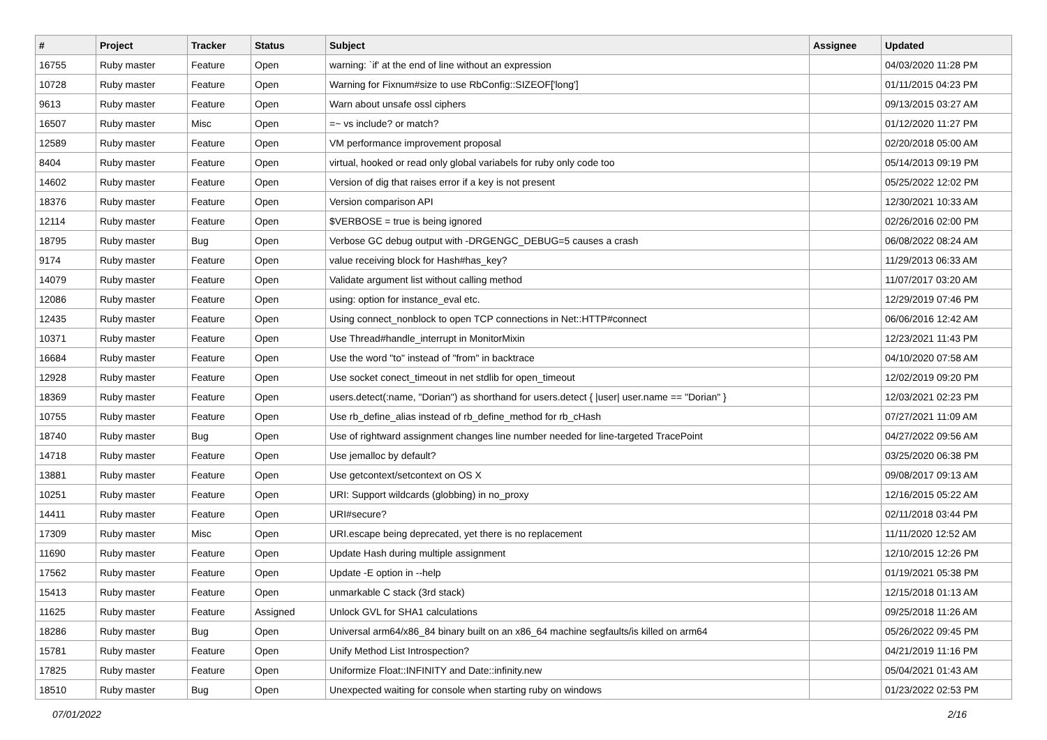| # | Project | Tracker | Status | Subject | Assignee | Updated |
| --- | --- | --- | --- | --- | --- | --- |
| 16755 | Ruby master | Feature | Open | warning: `if' at the end of line without an expression | | 04/03/2020 11:28 PM |
| 10728 | Ruby master | Feature | Open | Warning for Fixnum#size to use RbConfig::SIZEOF['long'] | | 01/11/2015 04:23 PM |
| 9613 | Ruby master | Feature | Open | Warn about unsafe ossl ciphers | | 09/13/2015 03:27 AM |
| 16507 | Ruby master | Misc | Open | =~ vs include? or match? | | 01/12/2020 11:27 PM |
| 12589 | Ruby master | Feature | Open | VM performance improvement proposal | | 02/20/2018 05:00 AM |
| 8404 | Ruby master | Feature | Open | virtual, hooked or read only global variabels for ruby only code too | | 05/14/2013 09:19 PM |
| 14602 | Ruby master | Feature | Open | Version of dig that raises error if a key is not present | | 05/25/2022 12:02 PM |
| 18376 | Ruby master | Feature | Open | Version comparison API | | 12/30/2021 10:33 AM |
| 12114 | Ruby master | Feature | Open | $VERBOSE = true is being ignored | | 02/26/2016 02:00 PM |
| 18795 | Ruby master | Bug | Open | Verbose GC debug output with -DRGENGC_DEBUG=5 causes a crash | | 06/08/2022 08:24 AM |
| 9174 | Ruby master | Feature | Open | value receiving block for Hash#has_key? | | 11/29/2013 06:33 AM |
| 14079 | Ruby master | Feature | Open | Validate argument list without calling method | | 11/07/2017 03:20 AM |
| 12086 | Ruby master | Feature | Open | using: option for instance_eval etc. | | 12/29/2019 07:46 PM |
| 12435 | Ruby master | Feature | Open | Using connect_nonblock to open TCP connections in Net::HTTP#connect | | 06/06/2016 12:42 AM |
| 10371 | Ruby master | Feature | Open | Use Thread#handle_interrupt in MonitorMixin | | 12/23/2021 11:43 PM |
| 16684 | Ruby master | Feature | Open | Use the word "to" instead of "from" in backtrace | | 04/10/2020 07:58 AM |
| 12928 | Ruby master | Feature | Open | Use socket conect_timeout in net stdlib for open_timeout | | 12/02/2019 09:20 PM |
| 18369 | Ruby master | Feature | Open | users.detect(:name, "Dorian") as shorthand for users.detect { /user/ user.name == "Dorian" } | | 12/03/2021 02:23 PM |
| 10755 | Ruby master | Feature | Open | Use rb_define_alias instead of rb_define_method for rb_cHash | | 07/27/2021 11:09 AM |
| 18740 | Ruby master | Bug | Open | Use of rightward assignment changes line number needed for line-targeted TracePoint | | 04/27/2022 09:56 AM |
| 14718 | Ruby master | Feature | Open | Use jemalloc by default? | | 03/25/2020 06:38 PM |
| 13881 | Ruby master | Feature | Open | Use getcontext/setcontext on OS X | | 09/08/2017 09:13 AM |
| 10251 | Ruby master | Feature | Open | URI: Support wildcards (globbing) in no_proxy | | 12/16/2015 05:22 AM |
| 14411 | Ruby master | Feature | Open | URI#secure? | | 02/11/2018 03:44 PM |
| 17309 | Ruby master | Misc | Open | URI.escape being deprecated, yet there is no replacement | | 11/11/2020 12:52 AM |
| 11690 | Ruby master | Feature | Open | Update Hash during multiple assignment | | 12/10/2015 12:26 PM |
| 17562 | Ruby master | Feature | Open | Update -E option in --help | | 01/19/2021 05:38 PM |
| 15413 | Ruby master | Feature | Open | unmarkable C stack (3rd stack) | | 12/15/2018 01:13 AM |
| 11625 | Ruby master | Feature | Assigned | Unlock GVL for SHA1 calculations | | 09/25/2018 11:26 AM |
| 18286 | Ruby master | Bug | Open | Universal arm64/x86_84 binary built on an x86_64 machine segfaults/is killed on arm64 | | 05/26/2022 09:45 PM |
| 15781 | Ruby master | Feature | Open | Unify Method List Introspection? | | 04/21/2019 11:16 PM |
| 17825 | Ruby master | Feature | Open | Uniformize Float::INFINITY and Date::infinity.new | | 05/04/2021 01:43 AM |
| 18510 | Ruby master | Bug | Open | Unexpected waiting for console when starting ruby on windows | | 01/23/2022 02:53 PM |
07/01/2022 2/16